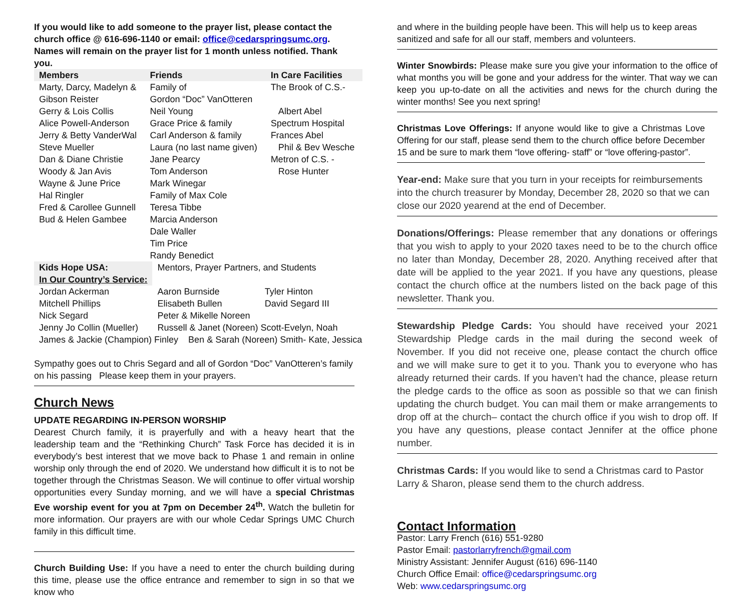If you would like to add someone to the prayer list, please contact the church office @ 616-696-1140 or email: office@cedarspringsumc.org.
Names will remain on the prayer list for 1 month unless notified. Thank you.
| Members | Friends | In Care Facilities |
| --- | --- | --- |
| Marty, Darcy, Madelyn & Gibson Reister Gerry & Lois Collis Alice Powell-Anderson Jerry & Betty VanderWal Steve Mueller Dan & Diane Christie Woody & Jan Avis Wayne & June Price Hal Ringler Fred & Carollee Gunnell Bud & Helen Gambee | Family of Gordon “Doc” VanOtteren Neil Young Grace Price & family Carl Anderson & family Laura (no last name given) Jane Pearcy Tom Anderson Mark Winegar Family of Max Cole Teresa Tibbe Marcia Anderson Dale Waller Tim Price Randy Benedict | The Brook of C.S.- Albert Abel Spectrum Hospital Frances Abel Phil & Bev Wesche Metron of C.S. - Rose Hunter |
| Kids Hope USA: | Mentors, Prayer Partners, and Students | |
| In Our Country’s Service: | | |
| Jordan Ackerman | Aaron Burnside | Tyler Hinton |
| Mitchell Phillips | Elisabeth Bullen | David Segard III |
| Nick Segard | Peter & Mikelle Noreen | |
| Jenny Jo Collin (Mueller) | Russell & Janet (Noreen) Scott-Evelyn, Noah | |
| James & Jackie (Champion) Finley Ben & Sarah (Noreen) Smith- Kate, Jessica | | |
Sympathy goes out to Chris Segard and all of Gordon “Doc” VanOtteren’s family on his passing Please keep them in your prayers.
Church News
UPDATE REGARDING IN-PERSON WORSHIP
Dearest Church family, it is prayerfully and with a heavy heart that the leadership team and the “Rethinking Church” Task Force has decided it is in everybody’s best interest that we move back to Phase 1 and remain in online worship only through the end of 2020. We understand how difficult it is to not be together through the Christmas Season. We will continue to offer virtual worship opportunities every Sunday morning, and we will have a special Christmas Eve worship event for you at 7pm on December 24<sup>th</sup>. Watch the bulletin for more information. Our prayers are with our whole Cedar Springs UMC Church family in this difficult time.
Church Building Use: If you have a need to enter the church building during this time, please use the office entrance and remember to sign in so that we know who
and where in the building people have been. This will help us to keep areas sanitized and safe for all our staff, members and volunteers.
Winter Snowbirds: Please make sure you give your information to the office of what months you will be gone and your address for the winter. That way we can keep you up-to-date on all the activities and news for the church during the winter months! See you next spring!
Christmas Love Offerings: If anyone would like to give a Christmas Love Offering for our staff, please send them to the church office before December 15 and be sure to mark them “love offering- staff” or “love offering-pastor”.
Year-end: Make sure that you turn in your receipts for reimbursements into the church treasurer by Monday, December 28, 2020 so that we can close our 2020 yearend at the end of December.
Donations/Offerings: Please remember that any donations or offerings that you wish to apply to your 2020 taxes need to be to the church office no later than Monday, December 28, 2020. Anything received after that date will be applied to the year 2021. If you have any questions, please contact the church office at the numbers listed on the back page of this newsletter. Thank you.
Stewardship Pledge Cards: You should have received your 2021 Stewardship Pledge cards in the mail during the second week of November. If you did not receive one, please contact the church office and we will make sure to get it to you. Thank you to everyone who has already returned their cards. If you haven’t had the chance, please return the pledge cards to the office as soon as possible so that we can finish updating the church budget. You can mail them or make arrangements to drop off at the church– contact the church office if you wish to drop off. If you have any questions, please contact Jennifer at the office phone number.
Christmas Cards: If you would like to send a Christmas card to Pastor Larry & Sharon, please send them to the church address.
Contact Information
Pastor: Larry French (616) 551-9280
Pastor Email: pastorlarryfrench@gmail.com
Ministry Assistant: Jennifer August (616) 696-1140
Church Office Email: office@cedarspringsumc.org
Web: www.cedarspringsumc.org